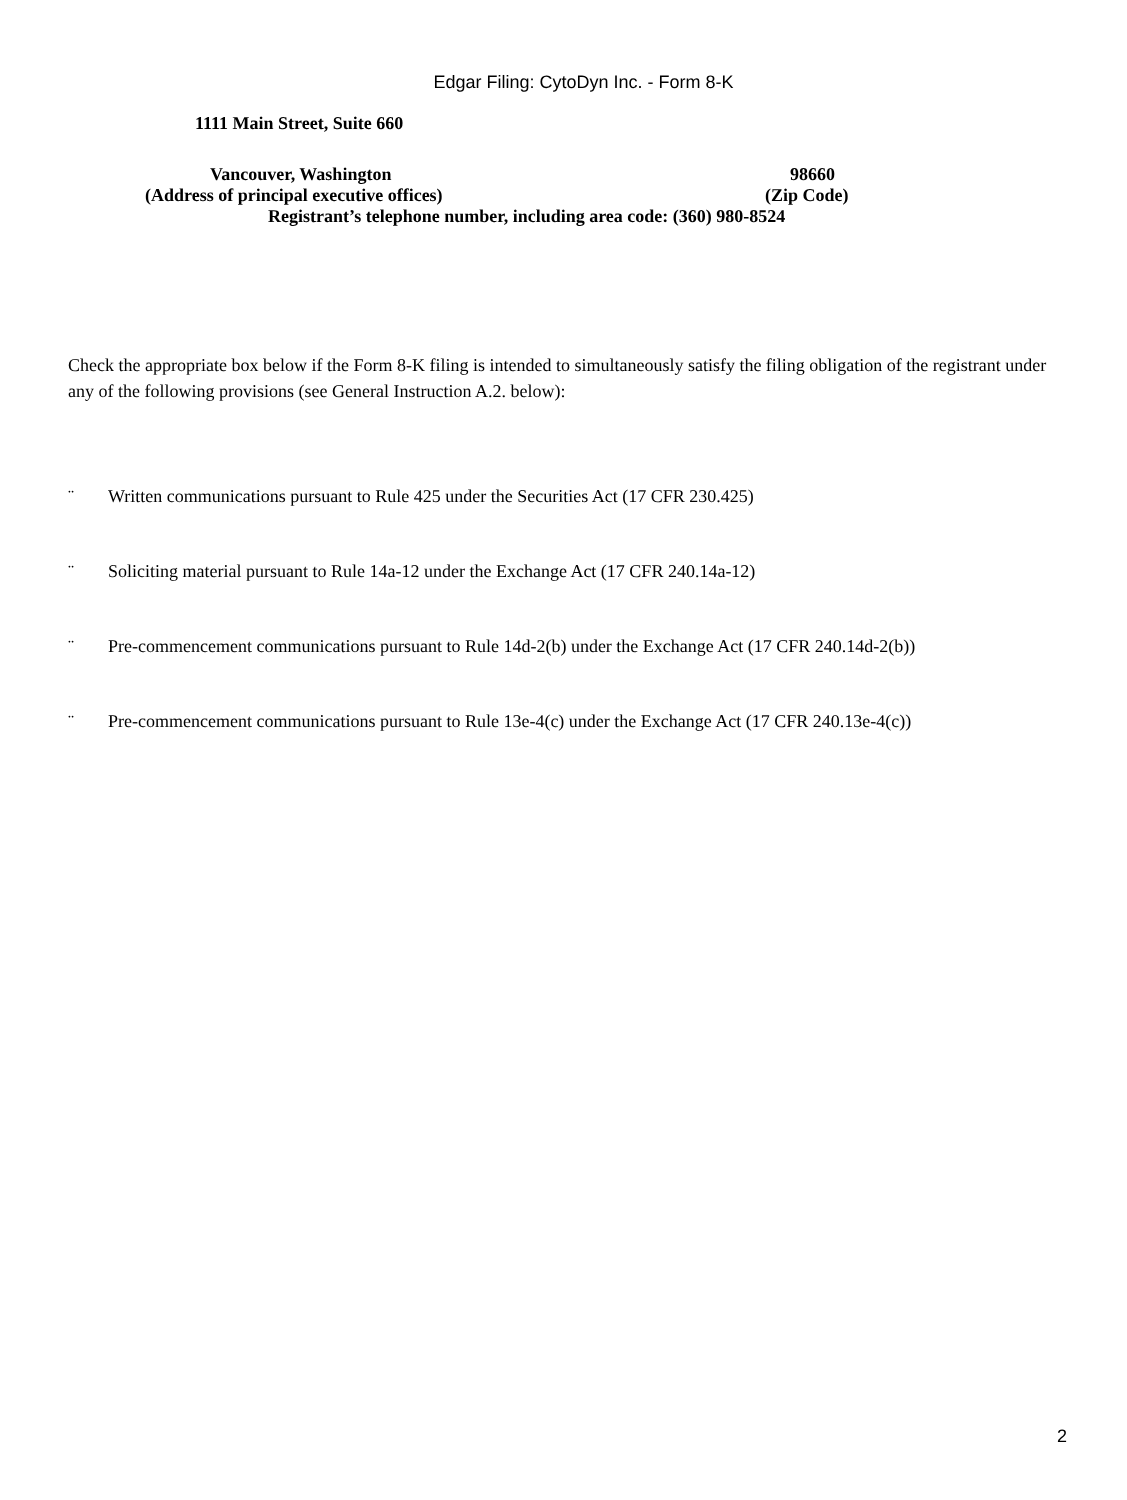Edgar Filing: CytoDyn Inc. - Form 8-K
1111 Main Street, Suite 660
Vancouver, Washington 98660
(Address of principal executive offices) (Zip Code)
Registrant’s telephone number, including area code: (360) 980-8524
Check the appropriate box below if the Form 8-K filing is intended to simultaneously satisfy the filing obligation of the registrant under any of the following provisions (see General Instruction A.2. below):
¨ Written communications pursuant to Rule 425 under the Securities Act (17 CFR 230.425)
¨ Soliciting material pursuant to Rule 14a-12 under the Exchange Act (17 CFR 240.14a-12)
¨ Pre-commencement communications pursuant to Rule 14d-2(b) under the Exchange Act (17 CFR 240.14d-2(b))
¨ Pre-commencement communications pursuant to Rule 13e-4(c) under the Exchange Act (17 CFR 240.13e-4(c))
2